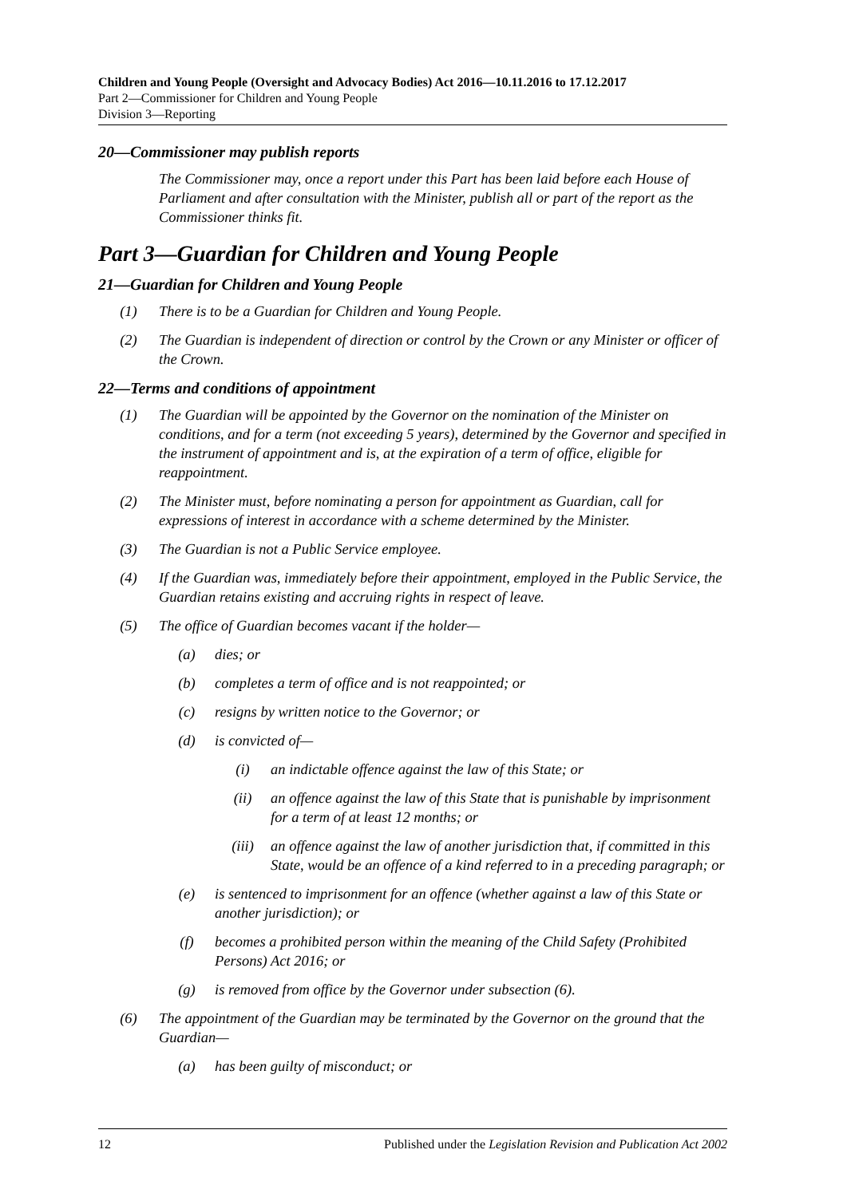Children and Young People (Oversight and Advocacy Bodies) Act 2016—10.11.2016 to 17.12.2017
Part 2—Commissioner for Children and Young People
Division 3—Reporting
20—Commissioner may publish reports
The Commissioner may, once a report under this Part has been laid before each House of Parliament and after consultation with the Minister, publish all or part of the report as the Commissioner thinks fit.
Part 3—Guardian for Children and Young People
21—Guardian for Children and Young People
(1) There is to be a Guardian for Children and Young People.
(2) The Guardian is independent of direction or control by the Crown or any Minister or officer of the Crown.
22—Terms and conditions of appointment
(1) The Guardian will be appointed by the Governor on the nomination of the Minister on conditions, and for a term (not exceeding 5 years), determined by the Governor and specified in the instrument of appointment and is, at the expiration of a term of office, eligible for reappointment.
(2) The Minister must, before nominating a person for appointment as Guardian, call for expressions of interest in accordance with a scheme determined by the Minister.
(3) The Guardian is not a Public Service employee.
(4) If the Guardian was, immediately before their appointment, employed in the Public Service, the Guardian retains existing and accruing rights in respect of leave.
(5) The office of Guardian becomes vacant if the holder—
(a) dies; or
(b) completes a term of office and is not reappointed; or
(c) resigns by written notice to the Governor; or
(d) is convicted of—
(i) an indictable offence against the law of this State; or
(ii) an offence against the law of this State that is punishable by imprisonment for a term of at least 12 months; or
(iii) an offence against the law of another jurisdiction that, if committed in this State, would be an offence of a kind referred to in a preceding paragraph; or
(e) is sentenced to imprisonment for an offence (whether against a law of this State or another jurisdiction); or
(f) becomes a prohibited person within the meaning of the Child Safety (Prohibited Persons) Act 2016; or
(g) is removed from office by the Governor under subsection (6).
(6) The appointment of the Guardian may be terminated by the Governor on the ground that the Guardian—
(a) has been guilty of misconduct; or
12 Published under the Legislation Revision and Publication Act 2002